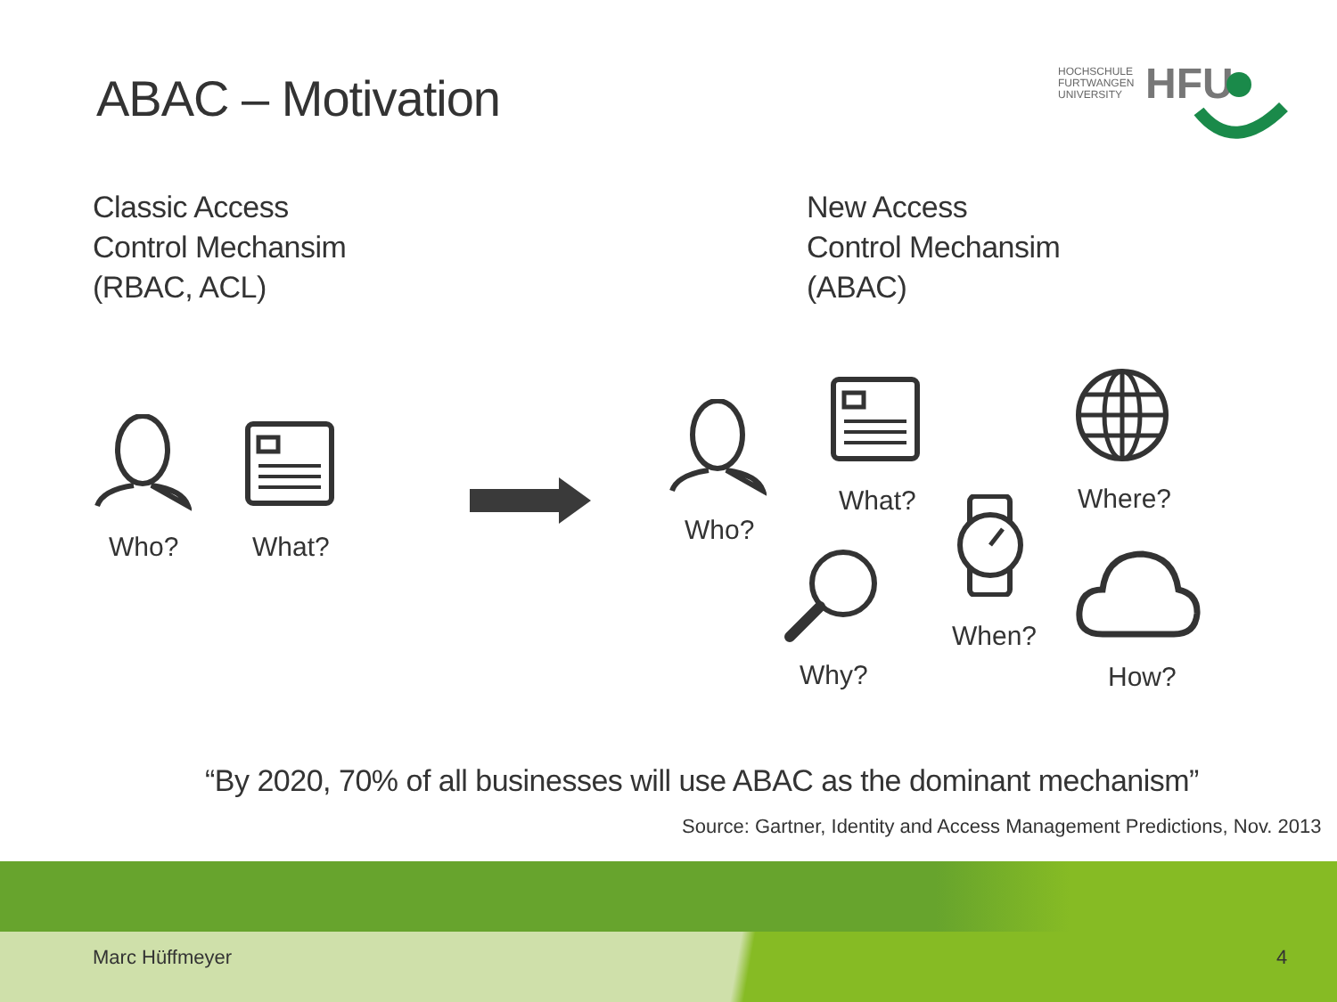ABAC – Motivation
HOCHSCHULE
FURTWANGEN
UNIVERSITY
HFU
Classic Access
Control Mechansim
(RBAC, ACL)
New Access
Control Mechansim
(ABAC)
Who? What?
Who?
What? Where?
When?
Why? How?
“By 2020, 70% of all businesses will use ABAC as the dominant mechanism”
Source: Gartner, Identity and Access Management Predictions, Nov. 2013
Marc Hüffmeyer 4